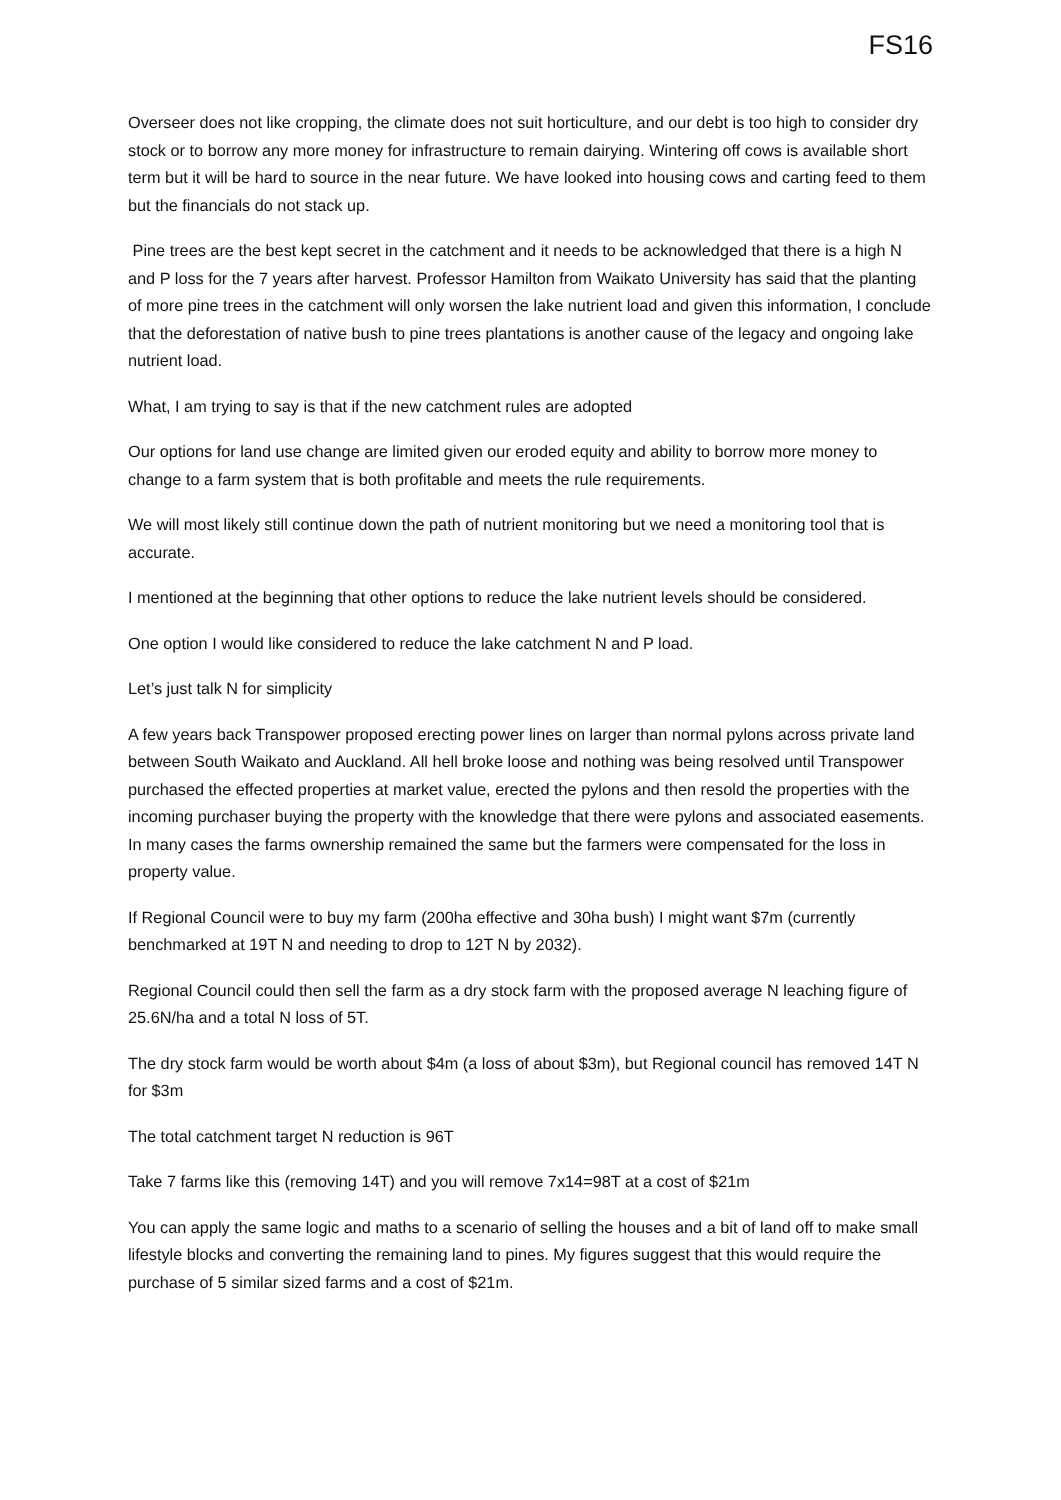FS16
Overseer does not like cropping, the climate does not suit horticulture, and our debt is too high to consider dry stock or to borrow any more money for infrastructure to remain dairying. Wintering off cows is available short term but it will be hard to source in the near future. We have looked into housing cows and carting feed to them but the financials do not stack up.
Pine trees are the best kept secret in the catchment and it needs to be acknowledged that there is a high N and P loss for the 7 years after harvest. Professor Hamilton from Waikato University has said that the planting of more pine trees in the catchment will only worsen the lake nutrient load and given this information, I conclude that the deforestation of native bush to pine trees plantations is another cause of the legacy and ongoing lake nutrient load.
What, I am trying to say is that if the new catchment rules are adopted
Our options for land use change are limited given our eroded equity and ability to borrow more money to change to a farm system that is both profitable and meets the rule requirements.
We will most likely still continue down the path of nutrient monitoring but we need a monitoring tool that is accurate.
I mentioned at the beginning that other options to reduce the lake nutrient levels should be considered.
One option I would like considered to reduce the lake catchment N and P load.
Let’s just talk N for simplicity
A few years back Transpower proposed erecting power lines on larger than normal pylons across private land between South Waikato and Auckland. All hell broke loose and nothing was being resolved until Transpower purchased the effected properties at market value, erected the pylons and then resold the properties with the incoming purchaser buying the property with the knowledge that there were pylons and associated easements. In many cases the farms ownership remained the same but the farmers were compensated for the loss in property value.
If Regional Council were to buy my farm (200ha effective and 30ha bush) I might want $7m (currently benchmarked at 19T N and needing to drop to 12T N by 2032).
Regional Council could then sell the farm as a dry stock farm with the proposed average N leaching figure of 25.6N/ha and a total N loss of 5T.
The dry stock farm would be worth about $4m (a loss of about $3m), but Regional council has removed 14T N for $3m
The total catchment target N reduction is 96T
Take 7 farms like this (removing 14T) and you will remove 7x14=98T at a cost of $21m
You can apply the same logic and maths to a scenario of selling the houses and a bit of land off to make small lifestyle blocks and converting the remaining land to pines. My figures suggest that this would require the purchase of 5 similar sized farms and a cost of $21m.